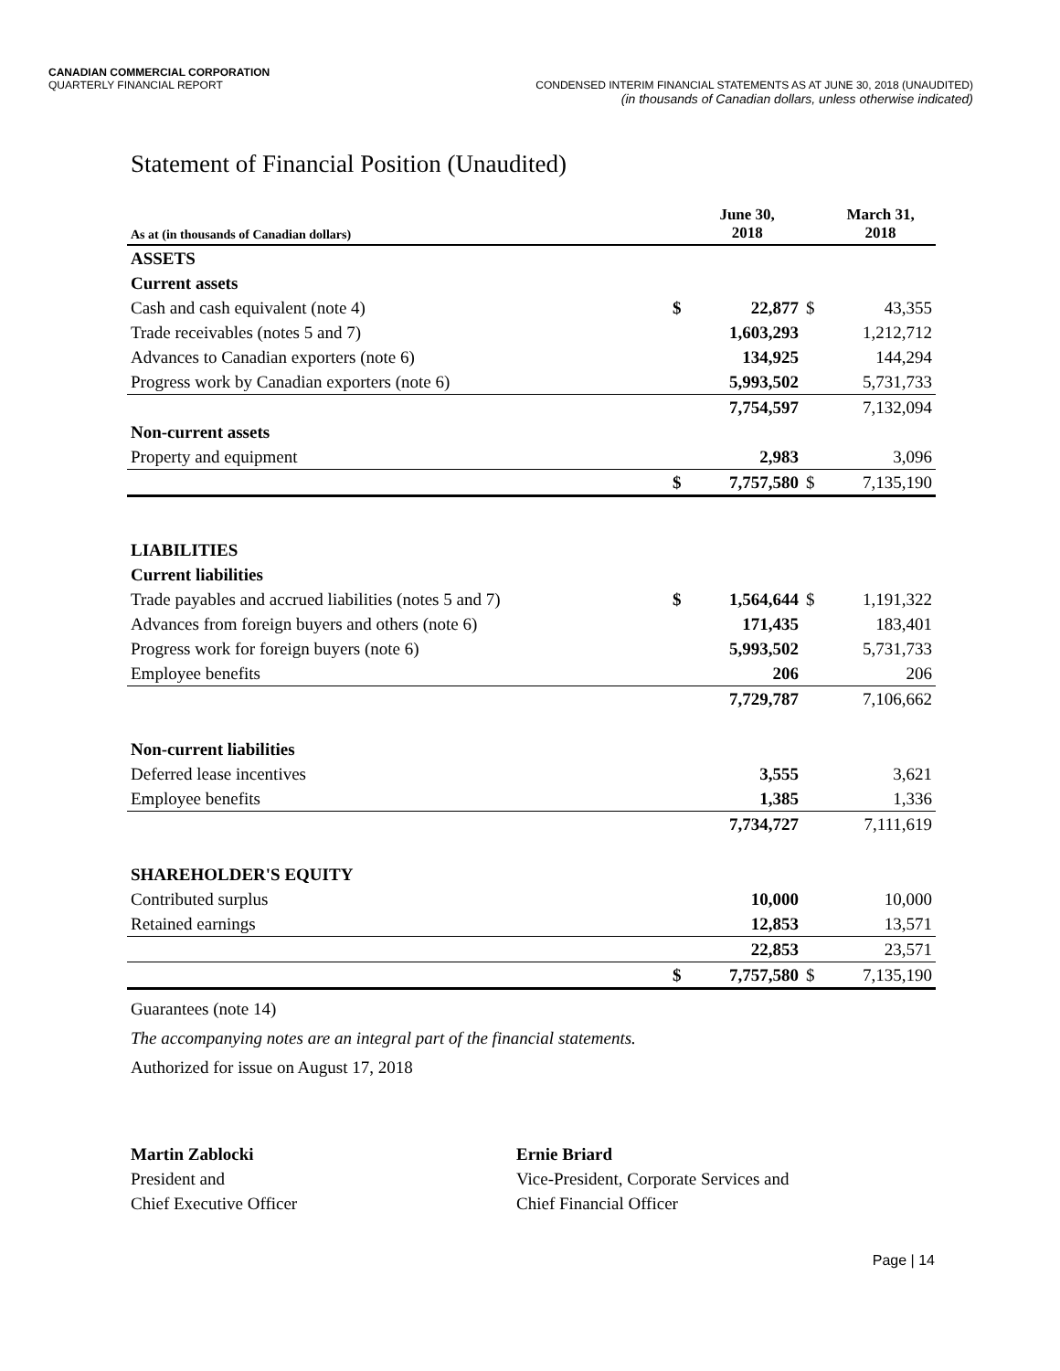CANADIAN COMMERCIAL CORPORATION
QUARTERLY FINANCIAL REPORT CONDENSED INTERIM FINANCIAL STATEMENTS AS AT JUNE 30, 2018 (UNAUDITED)
(in thousands of Canadian dollars, unless otherwise indicated)
Statement of Financial Position (Unaudited)
| As at (in thousands of Canadian dollars) | | June 30, 2018 | | March 31, 2018 |
| --- | --- | --- | --- | --- |
| ASSETS | | | | |
| Current assets | | | | |
| Cash and cash equivalent (note 4) | $ | 22,877 | $ | 43,355 |
| Trade receivables (notes 5 and 7) | | 1,603,293 | | 1,212,712 |
| Advances to Canadian exporters (note 6) | | 134,925 | | 144,294 |
| Progress work by Canadian exporters (note 6) | | 5,993,502 | | 5,731,733 |
| | | 7,754,597 | | 7,132,094 |
| Non-current assets | | | | |
| Property and equipment | | 2,983 | | 3,096 |
| | $ | 7,757,580 | $ | 7,135,190 |
| LIABILITIES | | | | |
| Current liabilities | | | | |
| Trade payables and accrued liabilities (notes 5 and 7) | $ | 1,564,644 | $ | 1,191,322 |
| Advances from foreign buyers and others (note 6) | | 171,435 | | 183,401 |
| Progress work for foreign buyers (note 6) | | 5,993,502 | | 5,731,733 |
| Employee benefits | | 206 | | 206 |
| | | 7,729,787 | | 7,106,662 |
| Non-current liabilities | | | | |
| Deferred lease incentives | | 3,555 | | 3,621 |
| Employee benefits | | 1,385 | | 1,336 |
| | | 7,734,727 | | 7,111,619 |
| SHAREHOLDER'S EQUITY | | | | |
| Contributed surplus | | 10,000 | | 10,000 |
| Retained earnings | | 12,853 | | 13,571 |
| | | 22,853 | | 23,571 |
| | $ | 7,757,580 | $ | 7,135,190 |
Guarantees (note 14)
The accompanying notes are an integral part of the financial statements.
Authorized for issue on August 17, 2018
Martin Zablocki
President and
Chief Executive Officer
Ernie Briard
Vice-President, Corporate Services and
Chief Financial Officer
Page | 14